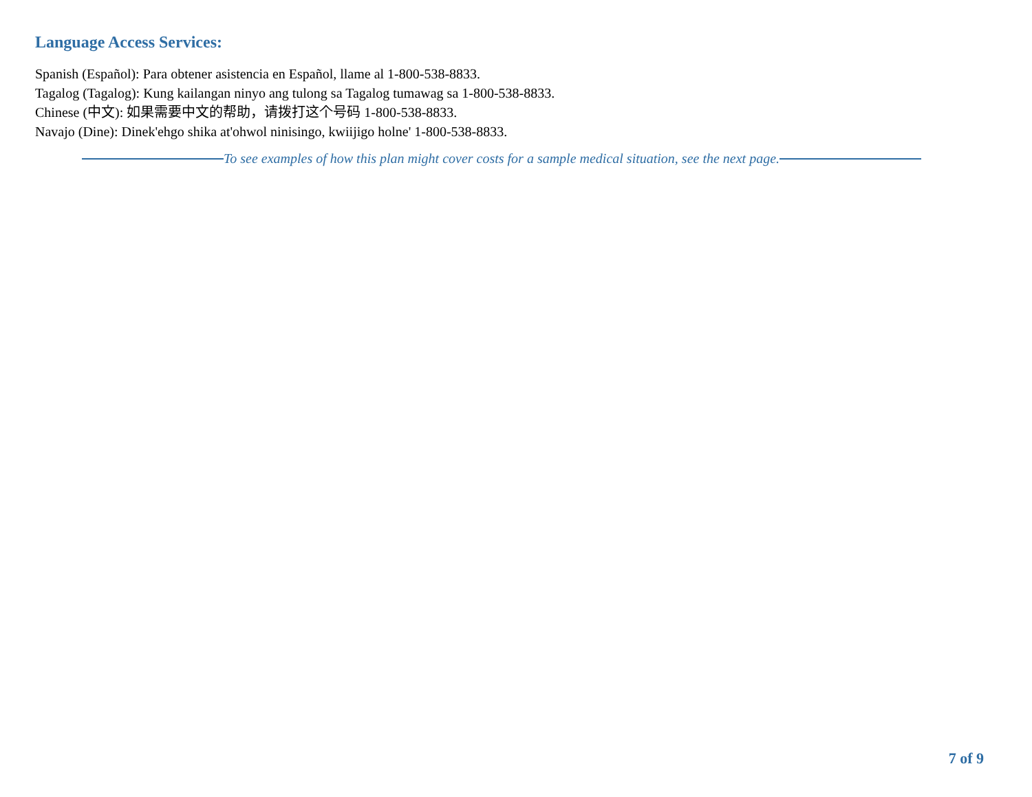Language Access Services:
Spanish (Español): Para obtener asistencia en Español, llame al 1-800-538-8833.
Tagalog (Tagalog): Kung kailangan ninyo ang tulong sa Tagalog tumawag sa 1-800-538-8833.
Chinese (中文): 如果需要中文的帮助，请拨打这个号码 1-800-538-8833.
Navajo (Dine): Dinek'ehgo shika at'ohwol ninisingo, kwiijigo holne' 1-800-538-8833.
To see examples of how this plan might cover costs for a sample medical situation, see the next page.
7 of 9